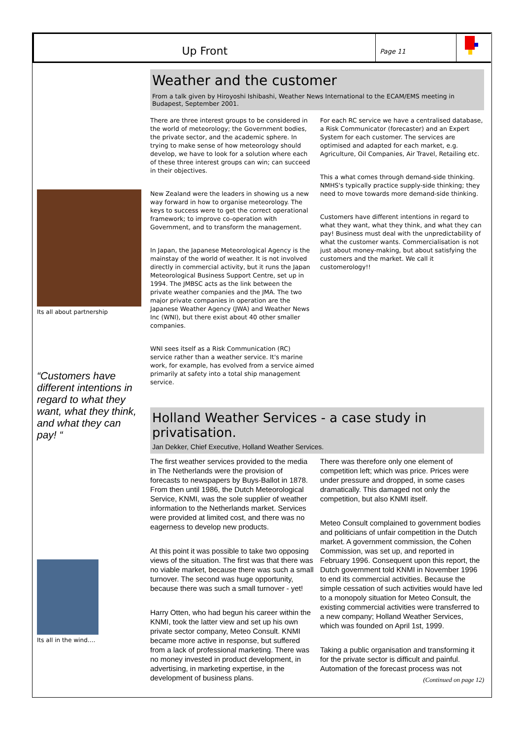Up Front
Page 11
Its all about partnership
“Customers have different intentions in regard to what they want, what they think, and what they can pay! “
Its all in the wind….
Weather and the customer
From a talk given by Hiroyoshi Ishibashi, Weather News International to the ECAM/EMS meeting in Budapest, September 2001.
There are three interest groups to be considered in the world of meteorology; the Government bodies, the private sector, and the academic sphere. In trying to make sense of how meteorology should develop, we have to look for a solution where each of these three interest groups can win; can succeed in their objectives.
New Zealand were the leaders in showing us a new way forward in how to organise meteorology. The keys to success were to get the correct operational framework; to improve co-operation with Government, and to transform the management.
In Japan, the Japanese Meteorological Agency is the mainstay of the world of weather. It is not involved directly in commercial activity, but it runs the Japan Meteorological Business Support Centre, set up in 1994. The JMBSC acts as the link between the private weather companies and the JMA. The two major private companies in operation are the Japanese Weather Agency (JWA) and Weather News Inc (WNI), but there exist about 40 other smaller companies.
WNI sees itself as a Risk Communication (RC) service rather than a weather service. It's marine work, for example, has evolved from a service aimed primarily at safety into a total ship management service.
For each RC service we have a centralised database, a Risk Communicator (forecaster) and an Expert System for each customer. The services are optimised and adapted for each market, e.g. Agriculture, Oil Companies, Air Travel, Retailing etc.
This a what comes through demand-side thinking. NMHS's typically practice supply-side thinking; they need to move towards more demand-side thinking.
Customers have different intentions in regard to what they want, what they think, and what they can pay! Business must deal with the unpredictability of what the customer wants. Commercialisation is not just about money-making, but about satisfying the customers and the market. We call it customerology!!
Holland Weather Services - a case study in privatisation.
Jan Dekker, Chief Executive, Holland Weather Services.
The first weather services provided to the media in The Netherlands were the provision of forecasts to newspapers by Buys-Ballot in 1878. From then until 1986, the Dutch Meteorological Service, KNMI, was the sole supplier of weather information to the Netherlands market. Services were provided at limited cost, and there was no eagerness to develop new products.
At this point it was possible to take two opposing views of the situation. The first was that there was no viable market, because there was such a small turnover. The second was huge opportunity, because there was such a small turnover - yet!
Harry Otten, who had begun his career within the KNMI, took the latter view and set up his own private sector company, Meteo Consult. KNMI became more active in response, but suffered from a lack of professional marketing. There was no money invested in product development, in advertising, in marketing expertise, in the development of business plans.
There was therefore only one element of competition left; which was price. Prices were under pressure and dropped, in some cases dramatically. This damaged not only the competition, but also KNMI itself.
Meteo Consult complained to government bodies and politicians of unfair competition in the Dutch market. A government commission, the Cohen Commission, was set up, and reported in February 1996. Consequent upon this report, the Dutch government told KNMI in November 1996 to end its commercial activities. Because the simple cessation of such activities would have led to a monopoly situation for Meteo Consult, the existing commercial activities were transferred to a new company; Holland Weather Services, which was founded on April 1st, 1999.
Taking a public organisation and transforming it for the private sector is difficult and painful. Automation of the forecast process was not
(Continued on page 12)